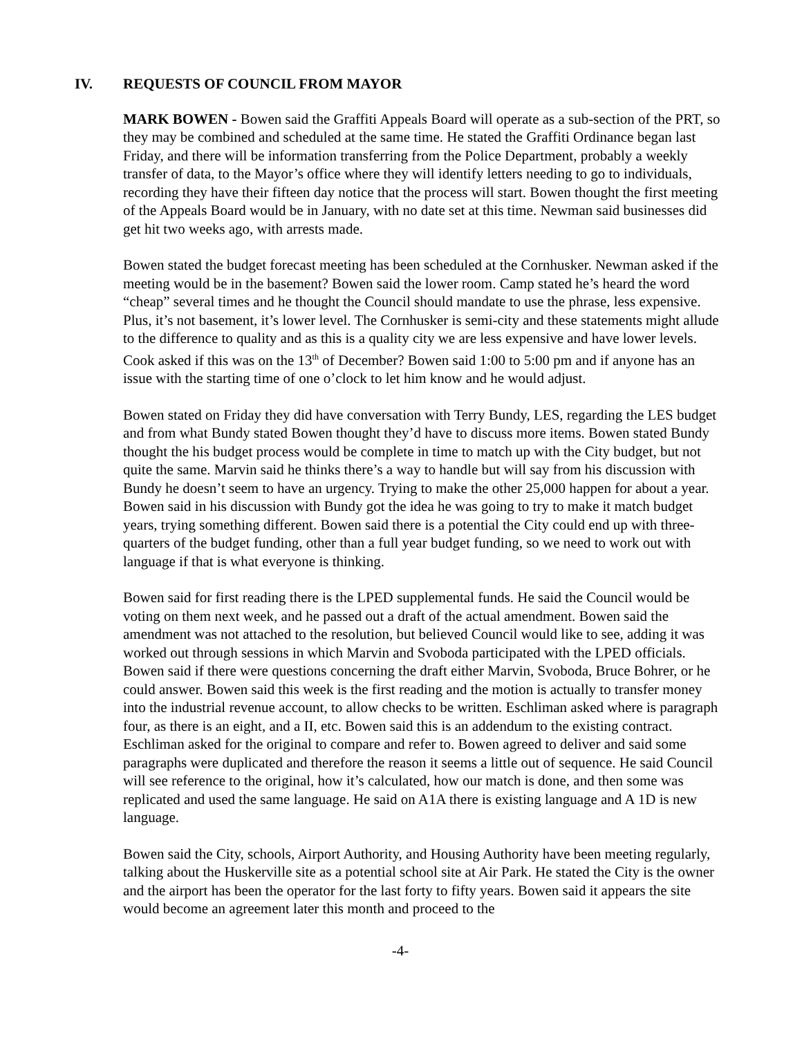IV. REQUESTS OF COUNCIL FROM MAYOR
MARK BOWEN - Bowen said the Graffiti Appeals Board will operate as a sub-section of the PRT, so they may be combined and scheduled at the same time. He stated the Graffiti Ordinance began last Friday, and there will be information transferring from the Police Department, probably a weekly transfer of data, to the Mayor’s office where they will identify letters needing to go to individuals, recording they have their fifteen day notice that the process will start. Bowen thought the first meeting of the Appeals Board would be in January, with no date set at this time. Newman said businesses did get hit two weeks ago, with arrests made.
Bowen stated the budget forecast meeting has been scheduled at the Cornhusker. Newman asked if the meeting would be in the basement? Bowen said the lower room. Camp stated he’s heard the word “cheap” several times and he thought the Council should mandate to use the phrase, less expensive. Plus, it’s not basement, it’s lower level. The Cornhusker is semi-city and these statements might allude to the difference to quality and as this is a quality city we are less expensive and have lower levels. Cook asked if this was on the 13<sup>th</sup> of December? Bowen said 1:00 to 5:00 pm and if anyone has an issue with the starting time of one o’clock to let him know and he would adjust.
Bowen stated on Friday they did have conversation with Terry Bundy, LES, regarding the LES budget and from what Bundy stated Bowen thought they’d have to discuss more items. Bowen stated Bundy thought the his budget process would be complete in time to match up with the City budget, but not quite the same. Marvin said he thinks there’s a way to handle but will say from his discussion with Bundy he doesn’t seem to have an urgency. Trying to make the other 25,000 happen for about a year. Bowen said in his discussion with Bundy got the idea he was going to try to make it match budget years, trying something different. Bowen said there is a potential the City could end up with three-quarters of the budget funding, other than a full year budget funding, so we need to work out with language if that is what everyone is thinking.
Bowen said for first reading there is the LPED supplemental funds. He said the Council would be voting on them next week, and he passed out a draft of the actual amendment. Bowen said the amendment was not attached to the resolution, but believed Council would like to see, adding it was worked out through sessions in which Marvin and Svoboda participated with the LPED officials. Bowen said if there were questions concerning the draft either Marvin, Svoboda, Bruce Bohrer, or he could answer. Bowen said this week is the first reading and the motion is actually to transfer money into the industrial revenue account, to allow checks to be written. Eschliman asked where is paragraph four, as there is an eight, and a II, etc. Bowen said this is an addendum to the existing contract. Eschliman asked for the original to compare and refer to. Bowen agreed to deliver and said some paragraphs were duplicated and therefore the reason it seems a little out of sequence. He said Council will see reference to the original, how it’s calculated, how our match is done, and then some was replicated and used the same language. He said on A1A there is existing language and A 1D is new language.
Bowen said the City, schools, Airport Authority, and Housing Authority have been meeting regularly, talking about the Huskerville site as a potential school site at Air Park. He stated the City is the owner and the airport has been the operator for the last forty to fifty years. Bowen said it appears the site would become an agreement later this month and proceed to the
-4-